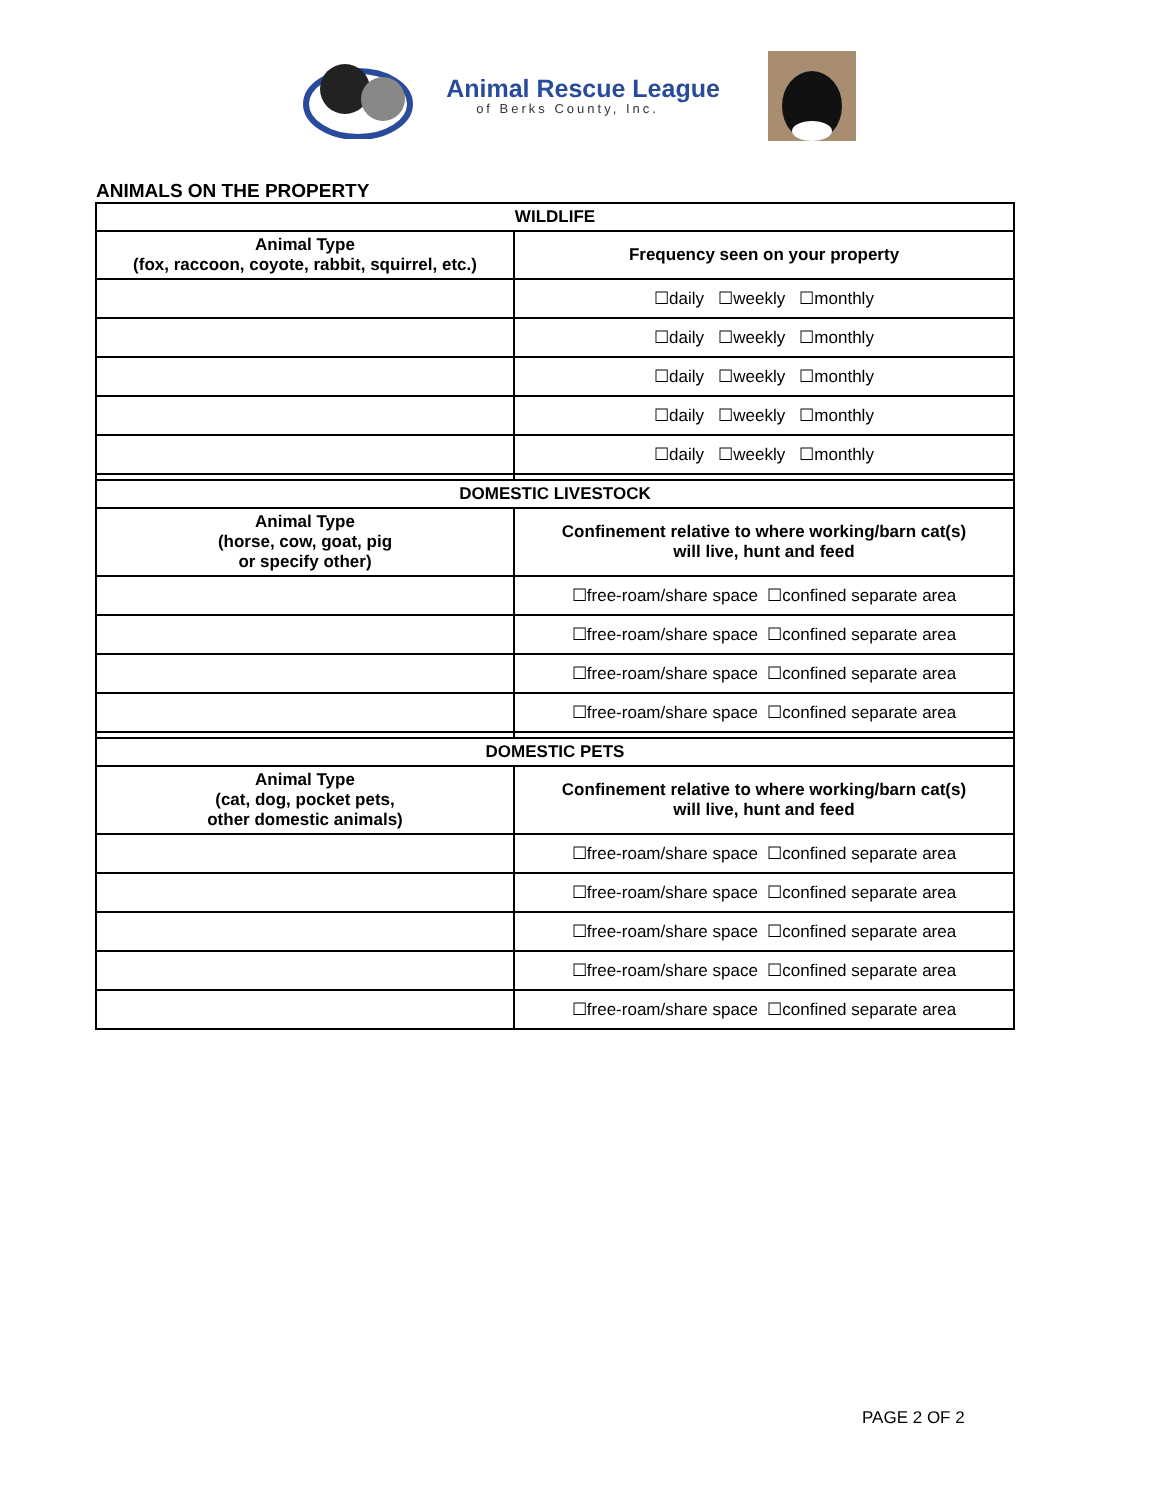Animal Rescue League
of Berks County, Inc.
ANIMALS ON THE PROPERTY
| WILDLIFE | |
| --- | --- |
| Animal Type (fox, raccoon, coyote, rabbit, squirrel, etc.) | Frequency seen on your property |
| | ☐daily ☐weekly ☐monthly |
| | ☐daily ☐weekly ☐monthly |
| | ☐daily ☐weekly ☐monthly |
| | ☐daily ☐weekly ☐monthly |
| | ☐daily ☐weekly ☐monthly |
| DOMESTIC LIVESTOCK | |
| Animal Type (horse, cow, goat, pig or specify other) | Confinement relative to where working/barn cat(s) will live, hunt and feed |
| | ☐free-roam/share space ☐confined separate area |
| | ☐free-roam/share space ☐confined separate area |
| | ☐free-roam/share space ☐confined separate area |
| | ☐free-roam/share space ☐confined separate area |
| DOMESTIC PETS | |
| Animal Type (cat, dog, pocket pets, other domestic animals) | Confinement relative to where working/barn cat(s) will live, hunt and feed |
| | ☐free-roam/share space ☐confined separate area |
| | ☐free-roam/share space ☐confined separate area |
| | ☐free-roam/share space ☐confined separate area |
| | ☐free-roam/share space ☐confined separate area |
| | ☐free-roam/share space ☐confined separate area |
PAGE 2 OF 2